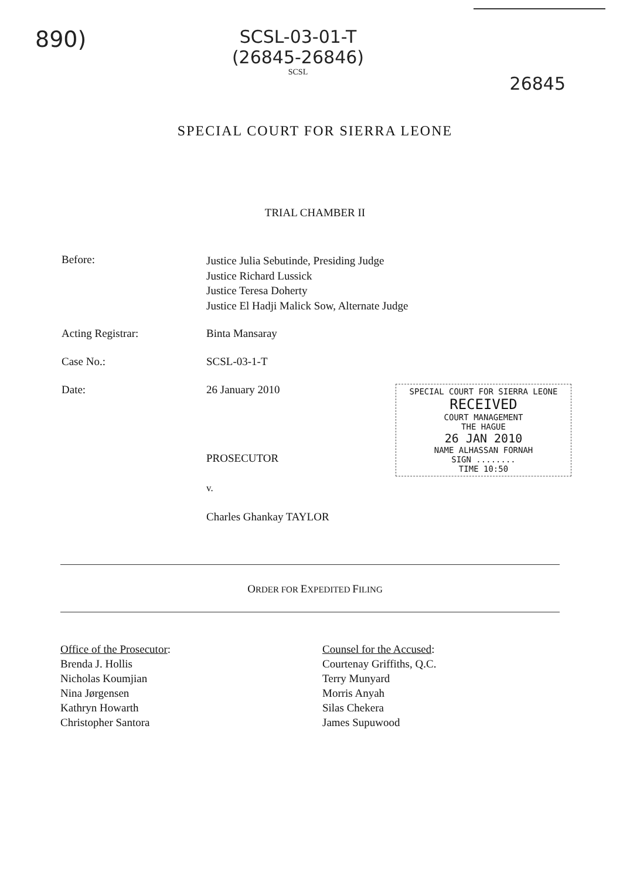890)
SCSL-03-01-T
(26845-26846)
SCSL
26845
SPECIAL COURT FOR SIERRA LEONE
TRIAL CHAMBER II
Before:
Justice Julia Sebutinde, Presiding Judge
Justice Richard Lussick
Justice Teresa Doherty
Justice El Hadji Malick Sow, Alternate Judge
Acting Registrar: Binta Mansaray
Case No.: SCSL-03-1-T
Date: 26 January 2010
SPECIAL COURT FOR SIERRA LEONE
RECEIVED
COURT MANAGEMENT
THE HAGUE
26 JAN 2010
NAME ALHASSAN FORNAH
SIGN ........
TIME 10:50
PROSECUTOR
v.
Charles Ghankay TAYLOR
ORDER FOR EXPEDITED FILING
Office of the Prosecutor:
Brenda J. Hollis
Nicholas Koumjian
Nina Jørgensen
Kathryn Howarth
Christopher Santora
Counsel for the Accused:
Courtenay Griffiths, Q.C.
Terry Munyard
Morris Anyah
Silas Chekera
James Supuwood